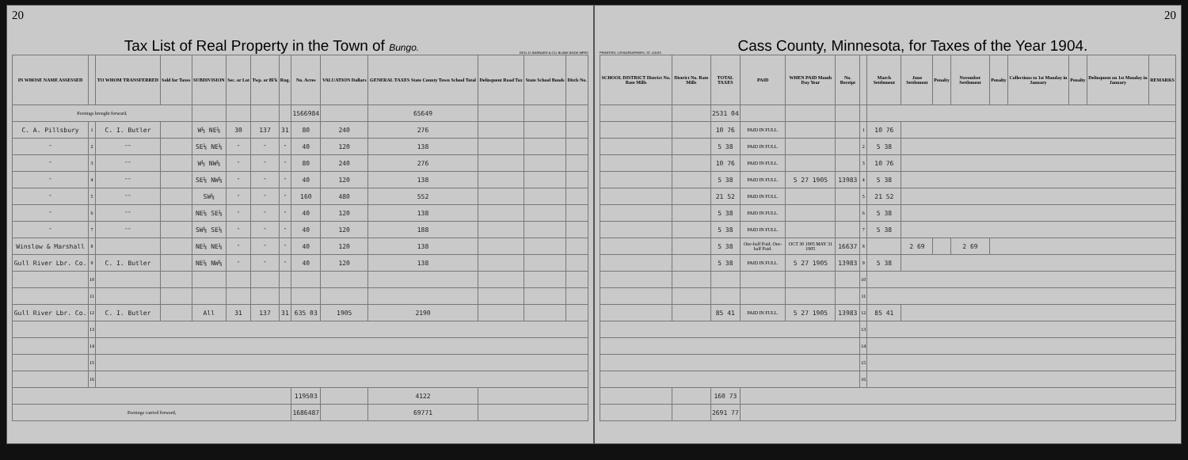20 Tax List of Real Property in the Town of Bungo. GEO. D. BARNARD & CO. BLANK BOOK MFRS
| IN WHOSE NAME ASSESSED | | TO WHOM TRANSFERRED | Sold for Taxes | SUBDIVISION | Sec. or Lot | Twp. or Bl'k | Rng. | No. Acres | VALUATION Dollars | GENERAL TAXES State County Town School Total | Delinquent Road Tax | State School Bonds | Ditch No. |
| --- | --- | --- | --- | --- | --- | --- | --- | --- | --- | --- | --- | --- | --- |
| Footings brought forward, | | | | | | | | 1566984 | | 65649 | | | |
| C. A. Pillsbury | 1 | C. I. Butler | | W½ NE¼ | 30 | 137 | 31 | 80 | 240 | 276 | | | |
| " | 2 | " " | | SE¼ NE¼ | " | " | " | 40 | 120 | 138 | | | |
| " | 3 | " " | | W½ NW¼ | " | " | " | 80 | 240 | 276 | | | |
| " | 4 | " " | | SE¼ NW¼ | " | " | " | 40 | 120 | 138 | | | |
| " | 5 | " " | | SW¼ | " | " | " | 160 | 480 | 552 | | | |
| " | 6 | " " | | NE¼ SE¼ | " | " | " | 40 | 120 | 138 | | | |
| " | 7 | " " | | SW¼ SE¼ | " | " | " | 40 | 120 | 188 | | | |
| Winslow & Marshall | 8 | | | NE¼ NE¼ | " | " | " | 40 | 120 | 138 | | | |
| Gull River Lbr. Co. | 9 | C. I. Butler | | NE¼ NW¼ | " | " | " | 40 | 120 | 138 | | | |
| | 10 | | | | | | | | | | | | |
| | 11 | | | | | | | | | | | | |
| Gull River Lbr. Co. | 12 | C. I. Butler | | All | 31 | 137 | 31 | 635 03 | 1905 | 2190 | | | |
| | 13 | | | | | | | | | | | | |
| | 14 | | | | | | | | | | | | |
| | 15 | | | | | | | | | | | | |
| | 16 | | | | | | | | | | | | |
| | | | | | | | | 119503 | | 4122 | | | |
| Footings carried forward, | | | | | | | | 1686487 | | 69771 | | | |
PRINTERS, LITHOGRAPHERS, ST. LOUIS Cass County, Minnesota, for Taxes of the Year 1904. 20
| SCHOOL DISTRICT District No. Rate Mills | District No. Rate Mills | TOTAL TAXES | PAID | WHEN PAID Month Day Year | No. Receipt | | March Settlement | June Settlement | Penalty | November Settlement | Penalty | Collections to 1st Monday in January | Penalty | Delinquent on 1st Monday in January | REMARKS |
| --- | --- | --- | --- | --- | --- | --- | --- | --- | --- | --- | --- | --- | --- | --- | --- |
| | | 2531 04 | | | | | | | | | | | | | |
| | | 10 76 | PAID IN FULL. | | | 1 | 10 76 | | | | | | | | |
| | | 5 38 | PAID IN FULL. | | | 2 | 5 38 | | | | | | | | |
| | | 10 76 | PAID IN FULL. | | | 3 | 10 76 | | | | | | | | |
| | | 5 38 | PAID IN FULL. | 5 27 1905 | 13983 | 4 | 5 38 | | | | | | | | |
| | | 21 52 | PAID IN FULL. | | | 5 | 21 52 | | | | | | | | |
| | | 5 38 | PAID IN FULL. | | | 6 | 5 38 | | | | | | | | |
| | | 5 38 | PAID IN FULL. | | | 7 | 5 38 | | | | | | | | |
| | | 5 38 | One-half Paid. One-half Paid. | OCT 30 1905 MAY 31 1905 | 16637 | 8 | | 2 69 | | 2 69 | | | | | |
| | | 5 38 | PAID IN FULL. | 5 27 1905 | 13983 | 9 | 5 38 | | | | | | | | |
| | | | | | | 10 | | | | | | | | | |
| | | | | | | 11 | | | | | | | | | |
| | | 85 41 | PAID IN FULL. | 5 27 1905 | 13983 | 12 | 85 41 | | | | | | | | |
| | | | | | | 13 | | | | | | | | | |
| | | | | | | 14 | | | | | | | | | |
| | | | | | | 15 | | | | | | | | | |
| | | | | | | 16 | | | | | | | | | |
| | | 160 73 | | | | | | | | | | | | | |
| | | 2691 77 | | | | | | | | | | | | | |